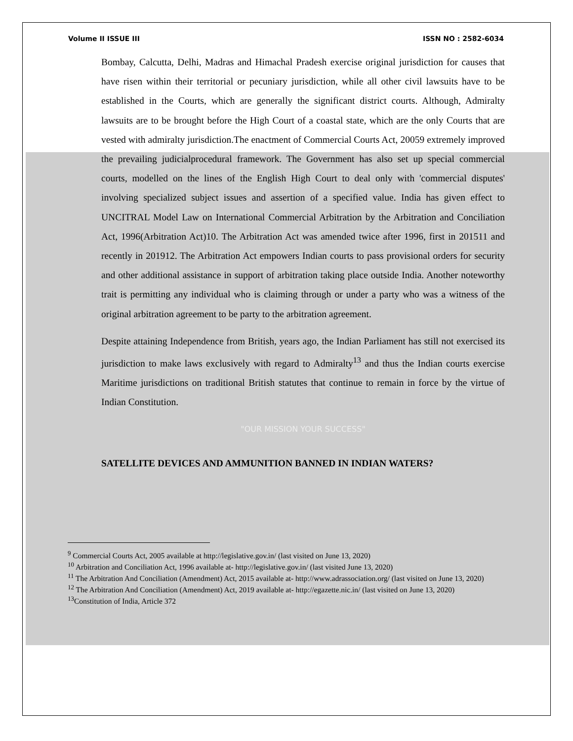Volume II ISSUE III ISSN NO : 2582-6034
Bombay, Calcutta, Delhi, Madras and Himachal Pradesh exercise original jurisdiction for causes that have risen within their territorial or pecuniary jurisdiction, while all other civil lawsuits have to be established in the Courts, which are generally the significant district courts. Although, Admiralty lawsuits are to be brought before the High Court of a coastal state, which are the only Courts that are vested with admiralty jurisdiction.The enactment of Commercial Courts Act, 20059 extremely improved the prevailing judicialprocedural framework. The Government has also set up special commercial courts, modelled on the lines of the English High Court to deal only with 'commercial disputes' involving specialized subject issues and assertion of a specified value. India has given effect to UNCITRAL Model Law on International Commercial Arbitration by the Arbitration and Conciliation Act, 1996(Arbitration Act)10. The Arbitration Act was amended twice after 1996, first in 201511 and recently in 201912. The Arbitration Act empowers Indian courts to pass provisional orders for security and other additional assistance in support of arbitration taking place outside India. Another noteworthy trait is permitting any individual who is claiming through or under a party who was a witness of the original arbitration agreement to be party to the arbitration agreement.
Despite attaining Independence from British, years ago, the Indian Parliament has still not exercised its jurisdiction to make laws exclusively with regard to Admiralty<sup>13</sup> and thus the Indian courts exercise Maritime jurisdictions on traditional British statutes that continue to remain in force by the virtue of Indian Constitution.
"OUR MISSION YOUR SUCCESS"
SATELLITE DEVICES AND AMMUNITION BANNED IN INDIAN WATERS?
<sup>9</sup> Commercial Courts Act, 2005 available at http://legislative.gov.in/ (last visited on June 13, 2020)
<sup>10</sup> Arbitration and Conciliation Act, 1996 available at- http://legislative.gov.in/ (last visited June 13, 2020)
<sup>11</sup> The Arbitration And Conciliation (Amendment) Act, 2015 available at- http://www.adrassociation.org/ (last visited on June 13, 2020)
<sup>12</sup> The Arbitration And Conciliation (Amendment) Act, 2019 available at- http://egazette.nic.in/ (last visited on June 13, 2020)
<sup>13</sup> Constitution of India, Article 372